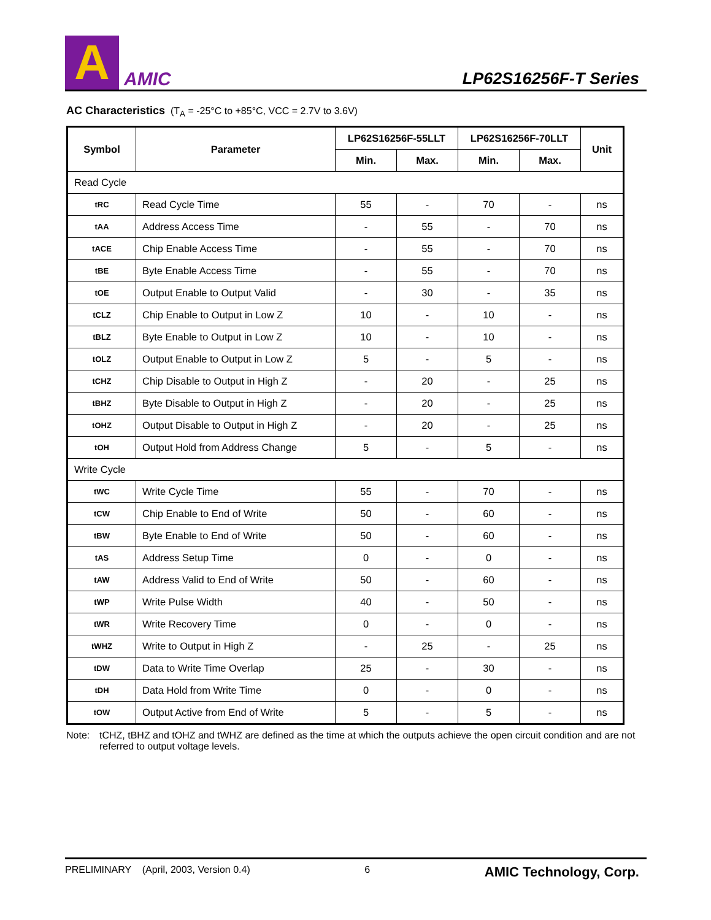A
AMIC
LP62S16256F-T Series
AC Characteristics (T<sub>A</sub> = -25°C to +85°C, VCC = 2.7V to 3.6V)
| Symbol | Parameter | LP62S16256F-55LLT | | LP62S16256F-70LLT | | Unit |
| --- | --- | --- | --- | --- | --- | --- |
| | | Min. | Max. | Min. | Max. | |
| Read Cycle | | | | | | |
| tRC | Read Cycle Time | 55 | - | 70 | - | ns |
| tAA | Address Access Time | - | 55 | - | 70 | ns |
| tACE | Chip Enable Access Time | - | 55 | - | 70 | ns |
| tBE | Byte Enable Access Time | - | 55 | - | 70 | ns |
| tOE | Output Enable to Output Valid | - | 30 | - | 35 | ns |
| tCLZ | Chip Enable to Output in Low Z | 10 | - | 10 | - | ns |
| tBLZ | Byte Enable to Output in Low Z | 10 | - | 10 | - | ns |
| tOLZ | Output Enable to Output in Low Z | 5 | - | 5 | - | ns |
| tCHZ | Chip Disable to Output in High Z | - | 20 | - | 25 | ns |
| tBHZ | Byte Disable to Output in High Z | - | 20 | - | 25 | ns |
| tOHZ | Output Disable to Output in High Z | - | 20 | - | 25 | ns |
| tOH | Output Hold from Address Change | 5 | - | 5 | - | ns |
| Write Cycle | | | | | | |
| tWC | Write Cycle Time | 55 | - | 70 | - | ns |
| tCW | Chip Enable to End of Write | 50 | - | 60 | - | ns |
| tBW | Byte Enable to End of Write | 50 | - | 60 | - | ns |
| tAS | Address Setup Time | 0 | - | 0 | - | ns |
| tAW | Address Valid to End of Write | 50 | - | 60 | - | ns |
| tWP | Write Pulse Width | 40 | - | 50 | - | ns |
| tWR | Write Recovery Time | 0 | - | 0 | - | ns |
| tWHZ | Write to Output in High Z | - | 25 | - | 25 | ns |
| tDW | Data to Write Time Overlap | 25 | - | 30 | - | ns |
| tDH | Data Hold from Write Time | 0 | - | 0 | - | ns |
| tOW | Output Active from End of Write | 5 | - | 5 | - | ns |
Note: tCHZ, tBHZ and tOHZ and tWHZ are defined as the time at which the outputs achieve the open circuit condition and are not referred to output voltage levels.
PRELIMINARY (April, 2003, Version 0.4) 6 AMIC Technology, Corp.